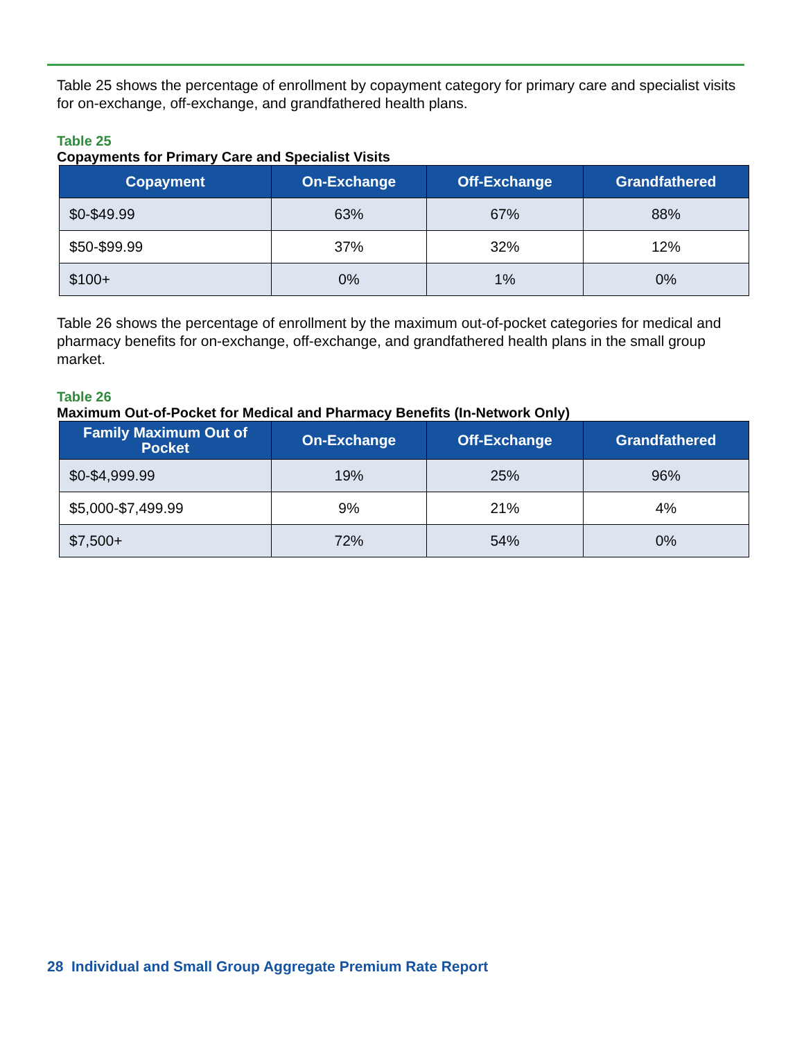Table 25 shows the percentage of enrollment by copayment category for primary care and specialist visits for on-exchange, off-exchange, and grandfathered health plans.
Table 25
Copayments for Primary Care and Specialist Visits
| Copayment | On-Exchange | Off-Exchange | Grandfathered |
| --- | --- | --- | --- |
| $0-$49.99 | 63% | 67% | 88% |
| $50-$99.99 | 37% | 32% | 12% |
| $100+ | 0% | 1% | 0% |
Table 26 shows the percentage of enrollment by the maximum out-of-pocket categories for medical and pharmacy benefits for on-exchange, off-exchange, and grandfathered health plans in the small group market.
Table 26
Maximum Out-of-Pocket for Medical and Pharmacy Benefits (In-Network Only)
| Family Maximum Out of Pocket | On-Exchange | Off-Exchange | Grandfathered |
| --- | --- | --- | --- |
| $0-$4,999.99 | 19% | 25% | 96% |
| $5,000-$7,499.99 | 9% | 21% | 4% |
| $7,500+ | 72% | 54% | 0% |
28 Individual and Small Group Aggregate Premium Rate Report